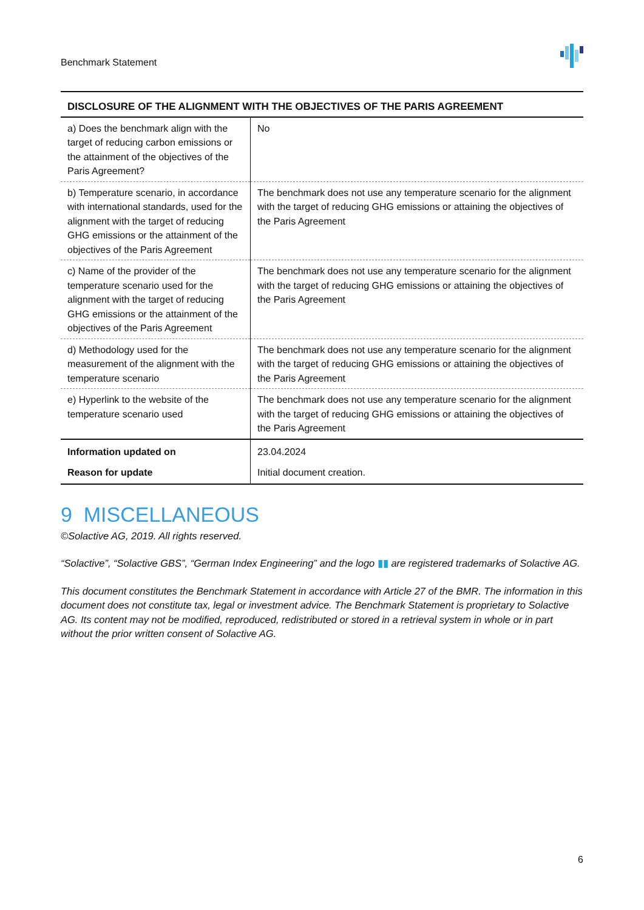Benchmark Statement
| DISCLOSURE OF THE ALIGNMENT WITH THE OBJECTIVES OF THE PARIS AGREEMENT | |
| --- | --- |
| a) Does the benchmark align with the target of reducing carbon emissions or the attainment of the objectives of the Paris Agreement? | No |
| b) Temperature scenario, in accordance with international standards, used for the alignment with the target of reducing GHG emissions or the attainment of the objectives of the Paris Agreement | The benchmark does not use any temperature scenario for the alignment with the target of reducing GHG emissions or attaining the objectives of the Paris Agreement |
| c) Name of the provider of the temperature scenario used for the alignment with the target of reducing GHG emissions or the attainment of the objectives of the Paris Agreement | The benchmark does not use any temperature scenario for the alignment with the target of reducing GHG emissions or attaining the objectives of the Paris Agreement |
| d) Methodology used for the measurement of the alignment with the temperature scenario | The benchmark does not use any temperature scenario for the alignment with the target of reducing GHG emissions or attaining the objectives of the Paris Agreement |
| e) Hyperlink to the website of the temperature scenario used | The benchmark does not use any temperature scenario for the alignment with the target of reducing GHG emissions or attaining the objectives of the Paris Agreement |
| Information updated on | 23.04.2024 |
| Reason for update | Initial document creation. |
9 MISCELLANEOUS
©Solactive AG, 2019. All rights reserved.
“Solactive”, “Solactive GBS”, “German Index Engineering” and the logo ▮▮ are registered trademarks of Solactive AG.
This document constitutes the Benchmark Statement in accordance with Article 27 of the BMR. The information in this document does not constitute tax, legal or investment advice. The Benchmark Statement is proprietary to Solactive AG. Its content may not be modified, reproduced, redistributed or stored in a retrieval system in whole or in part without the prior written consent of Solactive AG.
6